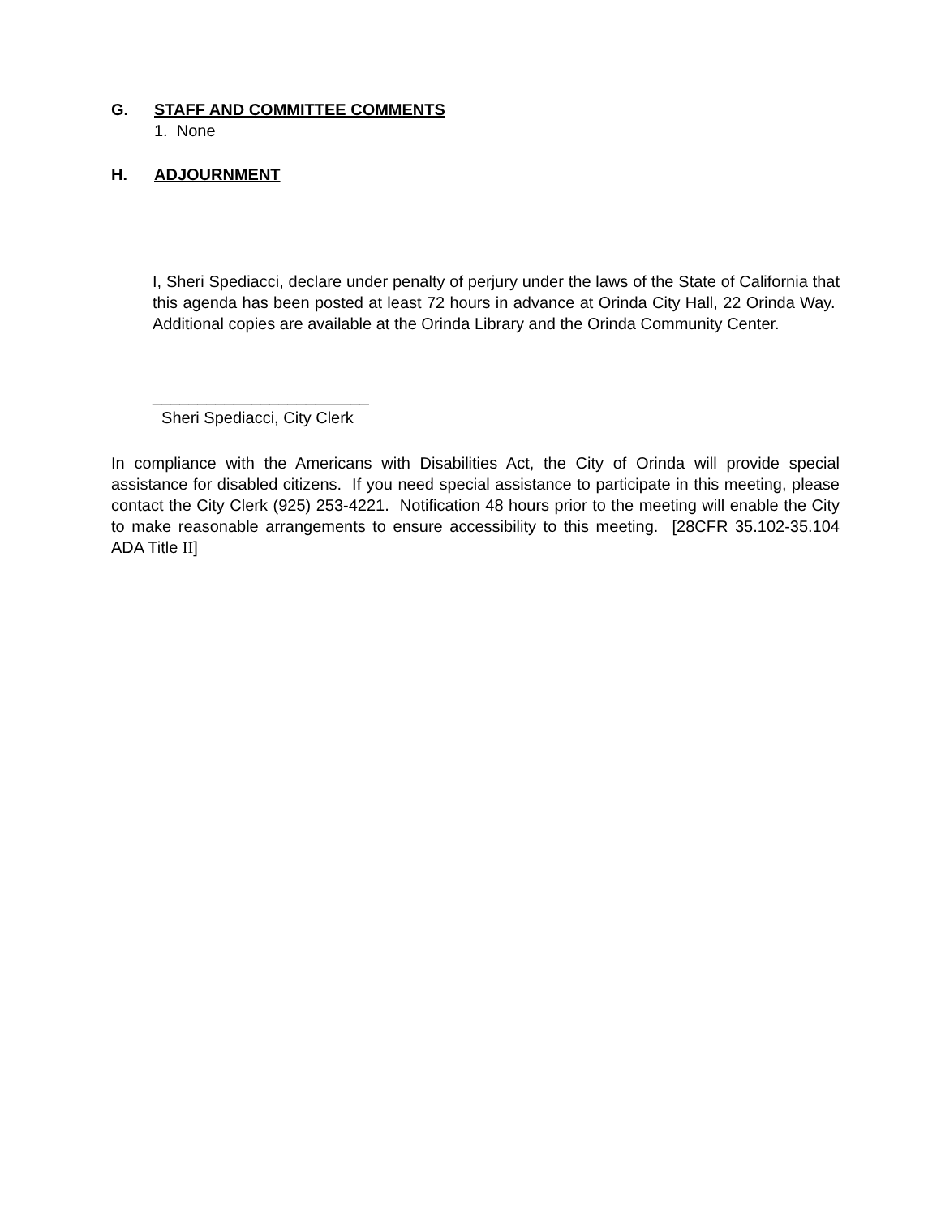G. STAFF AND COMMITTEE COMMENTS
1. None
H. ADJOURNMENT
I, Sheri Spediacci, declare under penalty of perjury under the laws of the State of California that this agenda has been posted at least 72 hours in advance at Orinda City Hall, 22 Orinda Way. Additional copies are available at the Orinda Library and the Orinda Community Center.
________________________
Sheri Spediacci, City Clerk
In compliance with the Americans with Disabilities Act, the City of Orinda will provide special assistance for disabled citizens. If you need special assistance to participate in this meeting, please contact the City Clerk (925) 253-4221. Notification 48 hours prior to the meeting will enable the City to make reasonable arrangements to ensure accessibility to this meeting. [28CFR 35.102-35.104 ADA Title II]